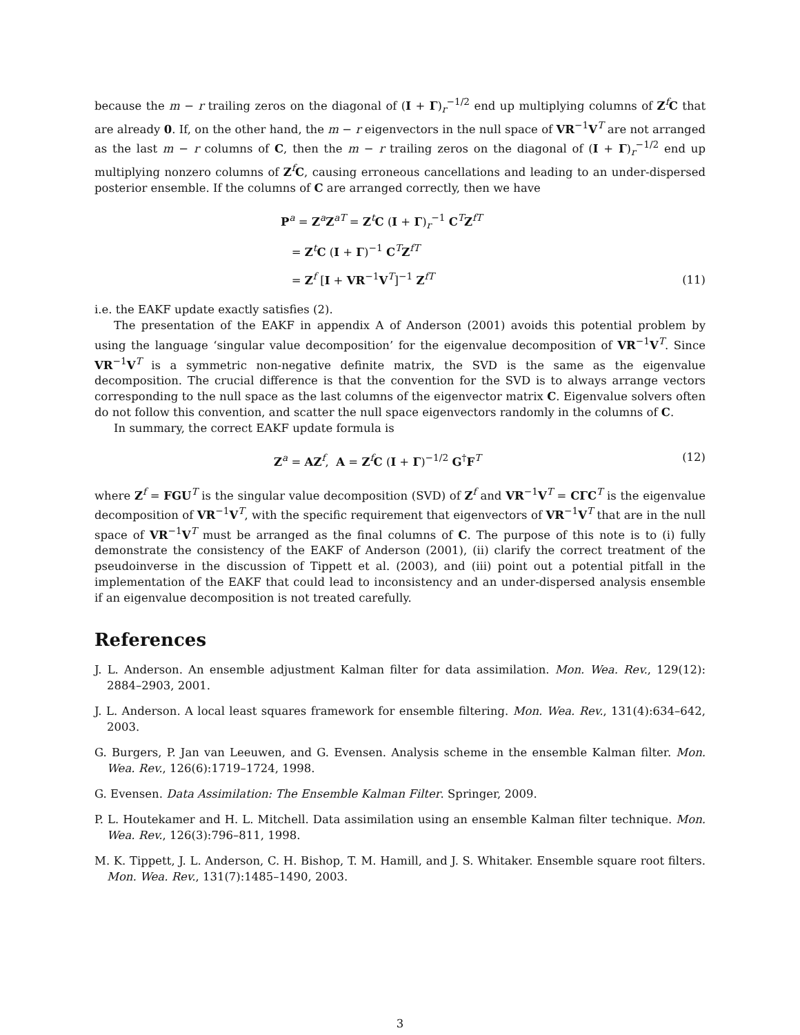because the m − r trailing zeros on the diagonal of (I + Γ)<sub>r</sub><sup>−1/2</sup> end up multiplying columns of Z<sup>f</sup>C that are already 0. If, on the other hand, the m − r eigenvectors in the null space of VR<sup>−1</sup>V<sup>T</sup> are not arranged as the last m − r columns of C, then the m − r trailing zeros on the diagonal of (I + Γ)<sub>r</sub><sup>−1/2</sup> end up multiplying nonzero columns of Z<sup>f</sup>C, causing erroneous cancellations and leading to an under-dispersed posterior ensemble. If the columns of C are arranged correctly, then we have
P<sup>a</sup> = Z<sup>a</sup>Z<sup>aT</sup> = Z<sup>t</sup>C (I + Γ)<sub>r</sub><sup>−1</sup> C<sup>T</sup>Z<sup>fT</sup>
= Z<sup>t</sup>C (I + Γ)<sup>−1</sup> C<sup>T</sup>Z<sup>fT</sup>
= Z<sup>f</sup> [I + VR<sup>−1</sup>V<sup>T</sup>]<sup>−1</sup> Z<sup>fT</sup>
(11)
i.e. the EAKF update exactly satisfies (2).
The presentation of the EAKF in appendix A of Anderson (2001) avoids this potential problem by using the language ‘singular value decomposition’ for the eigenvalue decomposition of VR<sup>−1</sup>V<sup>T</sup>. Since VR<sup>−1</sup>V<sup>T</sup> is a symmetric non-negative definite matrix, the SVD is the same as the eigenvalue decomposition. The crucial difference is that the convention for the SVD is to always arrange vectors corresponding to the null space as the last columns of the eigenvector matrix C. Eigenvalue solvers often do not follow this convention, and scatter the null space eigenvectors randomly in the columns of C.
In summary, the correct EAKF update formula is
Z<sup>a</sup> = AZ<sup>f</sup>, A = Z<sup>f</sup>C (I + Γ)<sup>−1/2</sup> G<sup>†</sup>F<sup>T</sup>
(12)
where Z<sup>f</sup> = FGU<sup>T</sup> is the singular value decomposition (SVD) of Z<sup>f</sup> and VR<sup>−1</sup>V<sup>T</sup> = CΓC<sup>T</sup> is the eigenvalue decomposition of VR<sup>−1</sup>V<sup>T</sup>, with the specific requirement that eigenvectors of VR<sup>−1</sup>V<sup>T</sup> that are in the null space of VR<sup>−1</sup>V<sup>T</sup> must be arranged as the final columns of C. The purpose of this note is to (i) fully demonstrate the consistency of the EAKF of Anderson (2001), (ii) clarify the correct treatment of the pseudoinverse in the discussion of Tippett et al. (2003), and (iii) point out a potential pitfall in the implementation of the EAKF that could lead to inconsistency and an under-dispersed analysis ensemble if an eigenvalue decomposition is not treated carefully.
References
J. L. Anderson. An ensemble adjustment Kalman filter for data assimilation. Mon. Wea. Rev., 129(12): 2884–2903, 2001.
J. L. Anderson. A local least squares framework for ensemble filtering. Mon. Wea. Rev., 131(4):634–642, 2003.
G. Burgers, P. Jan van Leeuwen, and G. Evensen. Analysis scheme in the ensemble Kalman filter. Mon. Wea. Rev., 126(6):1719–1724, 1998.
G. Evensen. Data Assimilation: The Ensemble Kalman Filter. Springer, 2009.
P. L. Houtekamer and H. L. Mitchell. Data assimilation using an ensemble Kalman filter technique. Mon. Wea. Rev., 126(3):796–811, 1998.
M. K. Tippett, J. L. Anderson, C. H. Bishop, T. M. Hamill, and J. S. Whitaker. Ensemble square root filters. Mon. Wea. Rev., 131(7):1485–1490, 2003.
3